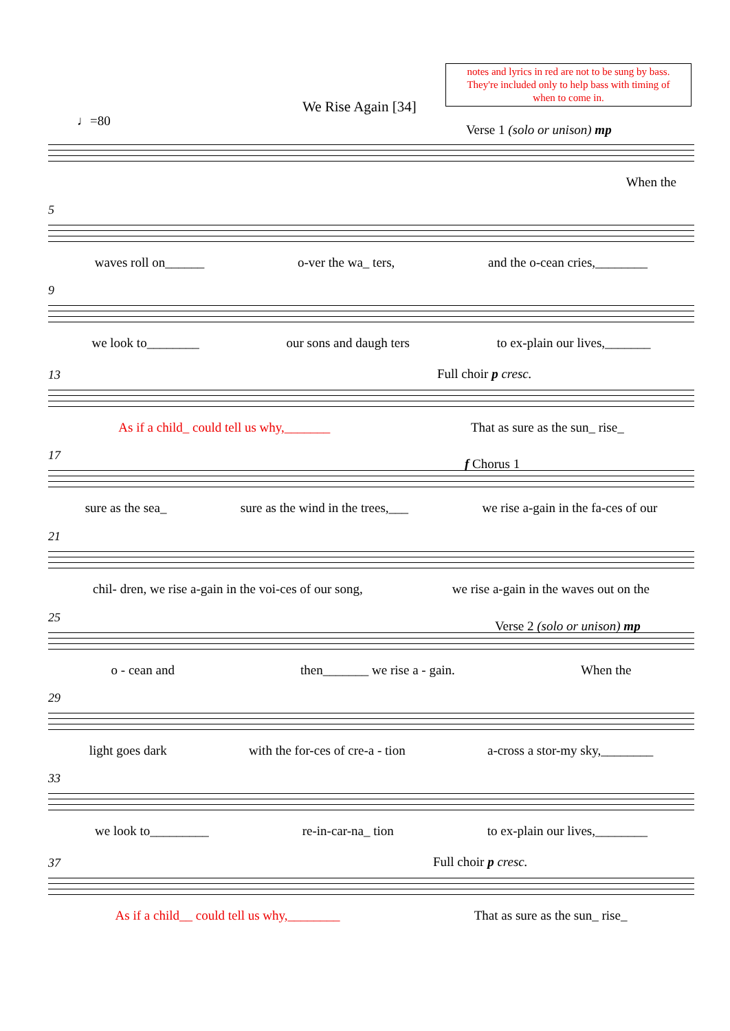notes and lyrics in red are not to be sung by bass.
They're included only to help bass with timing of
when to come in.
We Rise Again [34]
♩=80
Verse 1 (solo or unison) mp
When the
5
waves roll on______ o-ver the wa_ ters, and the o-cean cries,________
9
we look to________ our sons and daugh ters to ex-plain our lives,_______
13 Full choir p cresc.
As if a child_ could tell us why,_______ That as sure as the sun_ rise_
17
f Chorus 1
sure as the sea_ sure as the wind in the trees,___ we rise a-gain in the fa-ces of our
21
chil- dren, we rise a-gain in the voi-ces of our song, we rise a-gain in the waves out on the
25
Verse 2 (solo or unison) mp
o - cean and then_______ we rise a - gain. When the
29
light goes dark with the for-ces of cre-a - tion a-cross a stor-my sky,________
33
we look to_________ re-in-car-na_ tion to ex-plain our lives,________
37 Full choir p cresc.
As if a child__ could tell us why,________ That as sure as the sun_ rise_